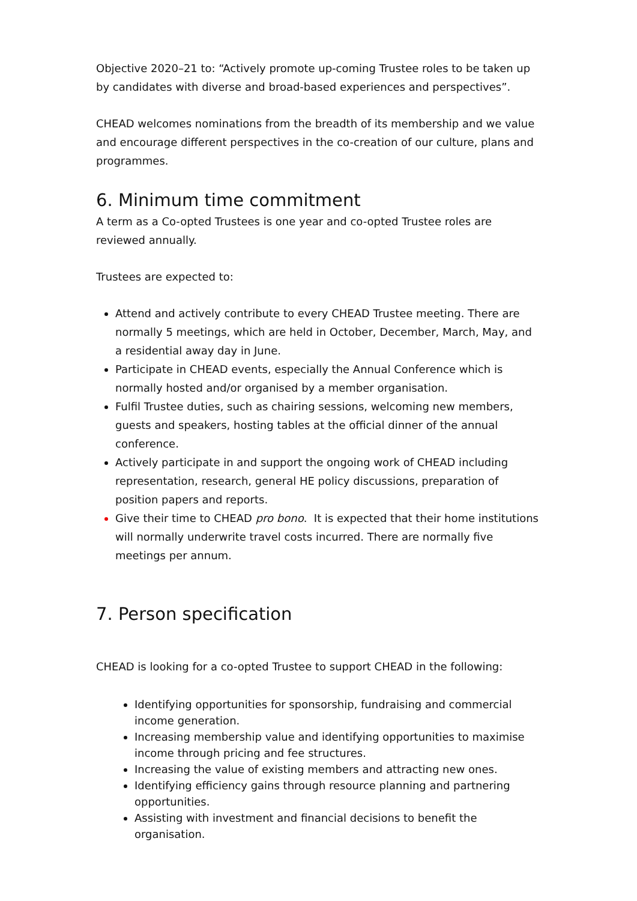Objective 2020–21 to: “Actively promote up-coming Trustee roles to be taken up by candidates with diverse and broad-based experiences and perspectives”.
CHEAD welcomes nominations from the breadth of its membership and we value and encourage different perspectives in the co-creation of our culture, plans and programmes.
6. Minimum time commitment
A term as a Co-opted Trustees is one year and co-opted Trustee roles are reviewed annually.
Trustees are expected to:
Attend and actively contribute to every CHEAD Trustee meeting. There are normally 5 meetings, which are held in October, December, March, May, and a residential away day in June.
Participate in CHEAD events, especially the Annual Conference which is normally hosted and/or organised by a member organisation.
Fulfil Trustee duties, such as chairing sessions, welcoming new members, guests and speakers, hosting tables at the official dinner of the annual conference.
Actively participate in and support the ongoing work of CHEAD including representation, research, general HE policy discussions, preparation of position papers and reports.
Give their time to CHEAD pro bono. It is expected that their home institutions will normally underwrite travel costs incurred. There are normally five meetings per annum.
7. Person specification
CHEAD is looking for a co-opted Trustee to support CHEAD in the following:
Identifying opportunities for sponsorship, fundraising and commercial income generation.
Increasing membership value and identifying opportunities to maximise income through pricing and fee structures.
Increasing the value of existing members and attracting new ones.
Identifying efficiency gains through resource planning and partnering opportunities.
Assisting with investment and financial decisions to benefit the organisation.